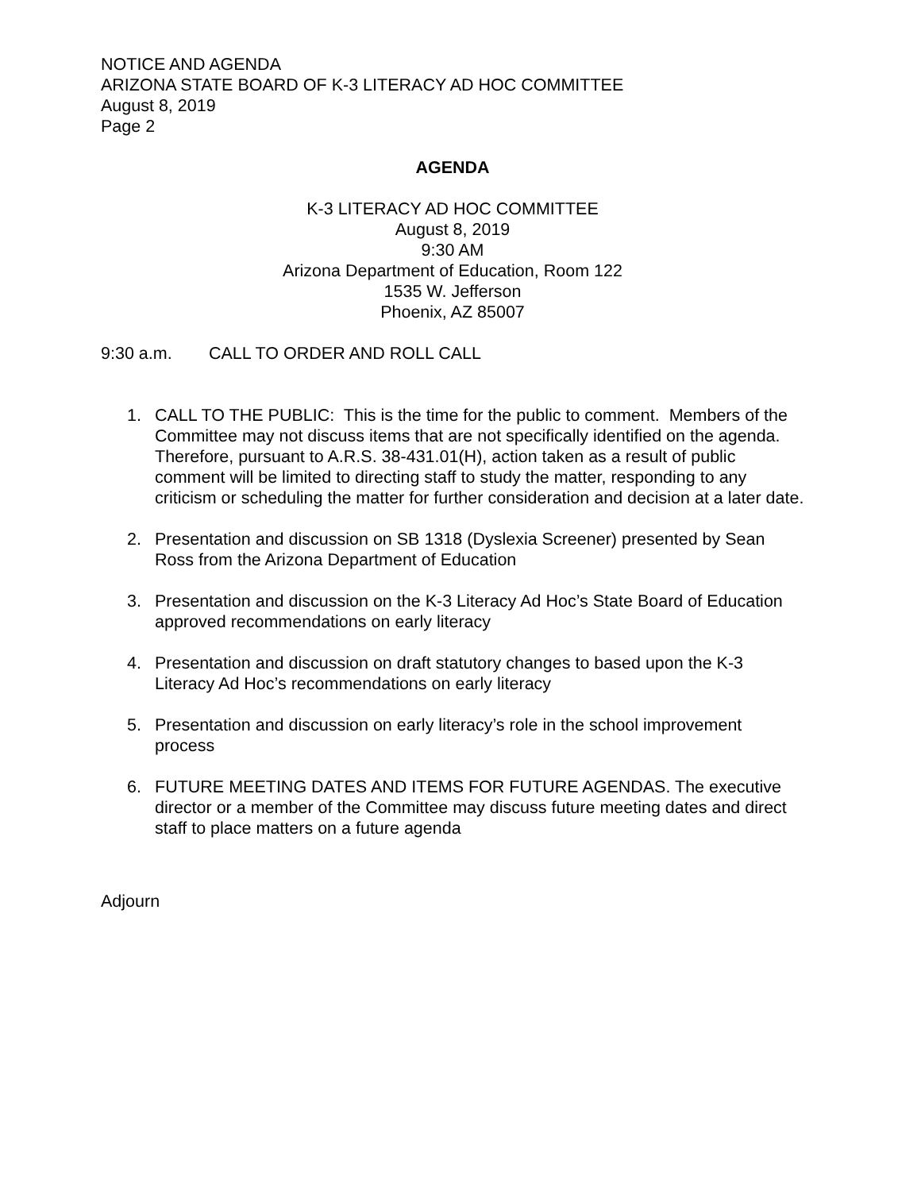NOTICE AND AGENDA
ARIZONA STATE BOARD OF K-3 LITERACY AD HOC COMMITTEE
August 8, 2019
Page 2
AGENDA
K-3 LITERACY AD HOC COMMITTEE
August 8, 2019
9:30 AM
Arizona Department of Education, Room 122
1535 W. Jefferson
Phoenix, AZ 85007
9:30 a.m. CALL TO ORDER AND ROLL CALL
1. CALL TO THE PUBLIC: This is the time for the public to comment. Members of the Committee may not discuss items that are not specifically identified on the agenda. Therefore, pursuant to A.R.S. 38-431.01(H), action taken as a result of public comment will be limited to directing staff to study the matter, responding to any criticism or scheduling the matter for further consideration and decision at a later date.
2. Presentation and discussion on SB 1318 (Dyslexia Screener) presented by Sean Ross from the Arizona Department of Education
3. Presentation and discussion on the K-3 Literacy Ad Hoc’s State Board of Education approved recommendations on early literacy
4. Presentation and discussion on draft statutory changes to based upon the K-3 Literacy Ad Hoc’s recommendations on early literacy
5. Presentation and discussion on early literacy’s role in the school improvement process
6. FUTURE MEETING DATES AND ITEMS FOR FUTURE AGENDAS. The executive director or a member of the Committee may discuss future meeting dates and direct staff to place matters on a future agenda
Adjourn